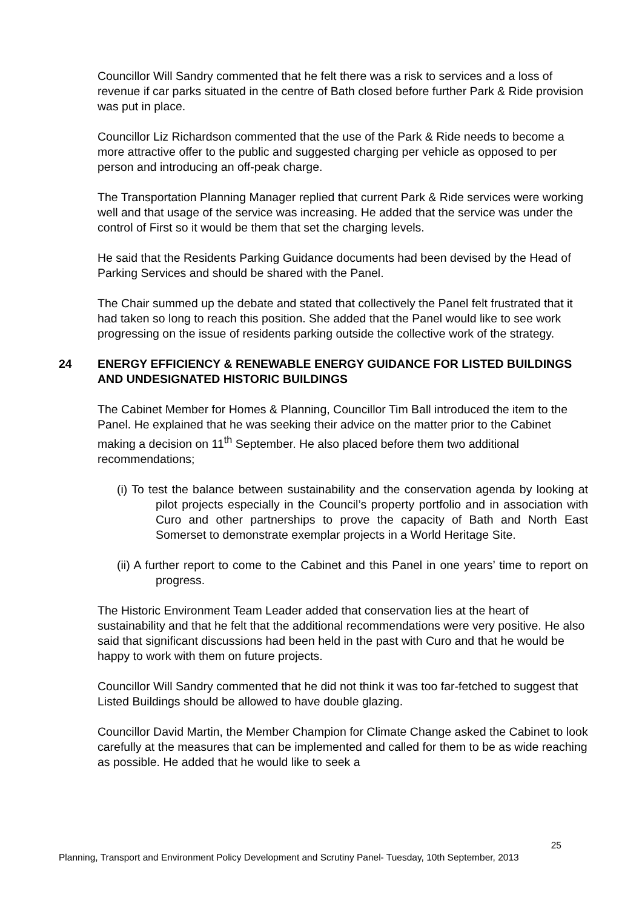Councillor Will Sandry commented that he felt there was a risk to services and a loss of revenue if car parks situated in the centre of Bath closed before further Park & Ride provision was put in place.
Councillor Liz Richardson commented that the use of the Park & Ride needs to become a more attractive offer to the public and suggested charging per vehicle as opposed to per person and introducing an off-peak charge.
The Transportation Planning Manager replied that current Park & Ride services were working well and that usage of the service was increasing. He added that the service was under the control of First so it would be them that set the charging levels.
He said that the Residents Parking Guidance documents had been devised by the Head of Parking Services and should be shared with the Panel.
The Chair summed up the debate and stated that collectively the Panel felt frustrated that it had taken so long to reach this position. She added that the Panel would like to see work progressing on the issue of residents parking outside the collective work of the strategy.
24 ENERGY EFFICIENCY & RENEWABLE ENERGY GUIDANCE FOR LISTED BUILDINGS AND UNDESIGNATED HISTORIC BUILDINGS
The Cabinet Member for Homes & Planning, Councillor Tim Ball introduced the item to the Panel. He explained that he was seeking their advice on the matter prior to the Cabinet making a decision on 11<sup>th</sup> September. He also placed before them two additional recommendations;
(i) To test the balance between sustainability and the conservation agenda by looking at pilot projects especially in the Council’s property portfolio and in association with Curo and other partnerships to prove the capacity of Bath and North East Somerset to demonstrate exemplar projects in a World Heritage Site.
(ii) A further report to come to the Cabinet and this Panel in one years’ time to report on progress.
The Historic Environment Team Leader added that conservation lies at the heart of sustainability and that he felt that the additional recommendations were very positive. He also said that significant discussions had been held in the past with Curo and that he would be happy to work with them on future projects.
Councillor Will Sandry commented that he did not think it was too far-fetched to suggest that Listed Buildings should be allowed to have double glazing.
Councillor David Martin, the Member Champion for Climate Change asked the Cabinet to look carefully at the measures that can be implemented and called for them to be as wide reaching as possible. He added that he would like to seek a
25
Planning, Transport and Environment Policy Development and Scrutiny Panel- Tuesday, 10th September, 2013